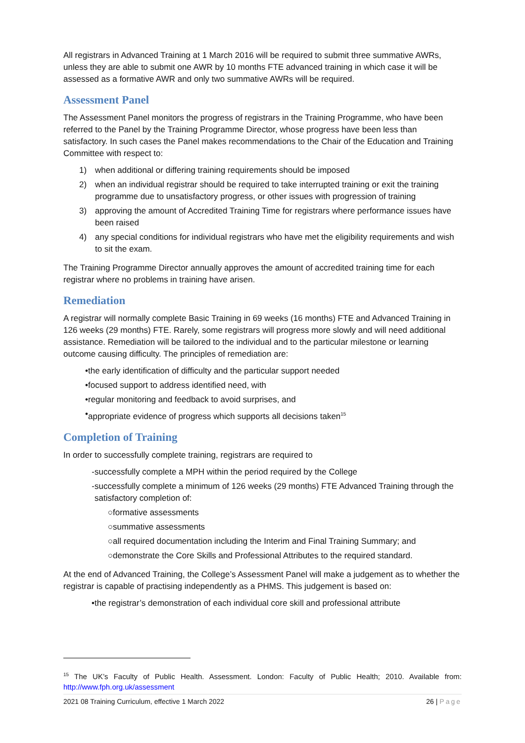All registrars in Advanced Training at 1 March 2016 will be required to submit three summative AWRs, unless they are able to submit one AWR by 10 months FTE advanced training in which case it will be assessed as a formative AWR and only two summative AWRs will be required.
Assessment Panel
The Assessment Panel monitors the progress of registrars in the Training Programme, who have been referred to the Panel by the Training Programme Director, whose progress have been less than satisfactory. In such cases the Panel makes recommendations to the Chair of the Education and Training Committee with respect to:
1) when additional or differing training requirements should be imposed
2) when an individual registrar should be required to take interrupted training or exit the training programme due to unsatisfactory progress, or other issues with progression of training
3) approving the amount of Accredited Training Time for registrars where performance issues have been raised
4) any special conditions for individual registrars who have met the eligibility requirements and wish to sit the exam.
The Training Programme Director annually approves the amount of accredited training time for each registrar where no problems in training have arisen.
Remediation
A registrar will normally complete Basic Training in 69 weeks (16 months) FTE and Advanced Training in 126 weeks (29 months) FTE. Rarely, some registrars will progress more slowly and will need additional assistance. Remediation will be tailored to the individual and to the particular milestone or learning outcome causing difficulty. The principles of remediation are:
• the early identification of difficulty and the particular support needed
• focused support to address identified need, with
• regular monitoring and feedback to avoid surprises, and
• appropriate evidence of progress which supports all decisions taken<sup>15</sup>
Completion of Training
In order to successfully complete training, registrars are required to
- successfully complete a MPH within the period required by the College
- successfully complete a minimum of 126 weeks (29 months) FTE Advanced Training through the satisfactory completion of:
○ formative assessments
○ summative assessments
○ all required documentation including the Interim and Final Training Summary; and
○ demonstrate the Core Skills and Professional Attributes to the required standard.
At the end of Advanced Training, the College’s Assessment Panel will make a judgement as to whether the registrar is capable of practising independently as a PHMS. This judgement is based on:
• the registrar’s demonstration of each individual core skill and professional attribute
<sup>15</sup> The UK’s Faculty of Public Health. Assessment. London: Faculty of Public Health; 2010. Available from: http://www.fph.org.uk/assessment
2021 08 Training Curriculum, effective 1 March 2022 26 | Page